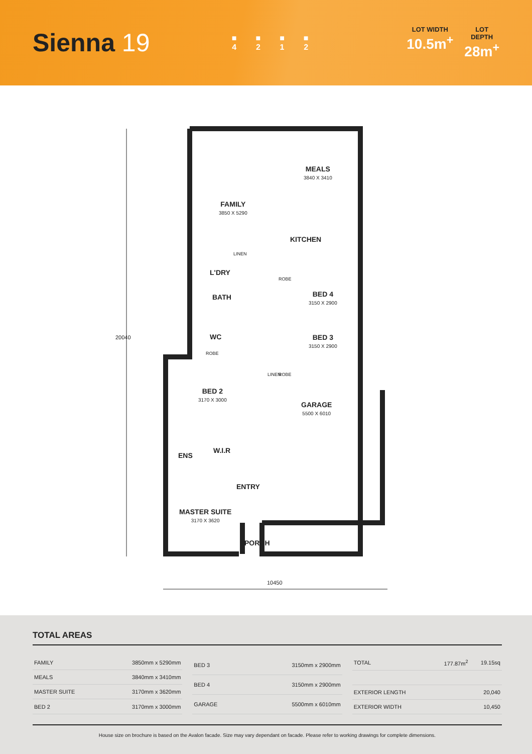Sienna 19
■
4
■
2
■
1
■
2
LOT WIDTH
10.5m<sup>+</sup>
LOT DEPTH
28m<sup>+</sup>
FAMILY
3850 X 5290
MEALS
3840 X 3410
KITCHEN
LINEN
L'DRY
BATH
ROBE
BED 4
3150 X 2900
WC
BED 3
3150 X 2900
ROBE
LINEN ROBE
BED 2
3170 X 3000
GARAGE
5500 X 6010
W.I.R
ENS
ENTRY
MASTER SUITE
3170 X 3620
PORCH
20040
10450
TOTAL AREAS
| FAMILY | 3850mm x 5290mm |
| MEALS | 3840mm x 3410mm |
| MASTER SUITE | 3170mm x 3620mm |
| BED 2 | 3170mm x 3000mm |
| BED 3 | 3150mm x 2900mm |
| BED 4 | 3150mm x 2900mm |
| GARAGE | 5500mm x 6010mm |
| TOTAL | 177.87m<sup>2</sup> | 19.15sq |
| EXTERIOR LENGTH | | 20,040 |
| EXTERIOR WIDTH | | 10,450 |
House size on brochure is based on the Avalon facade. Size may vary dependant on facade. Please refer to working drawings for complete dimensions.